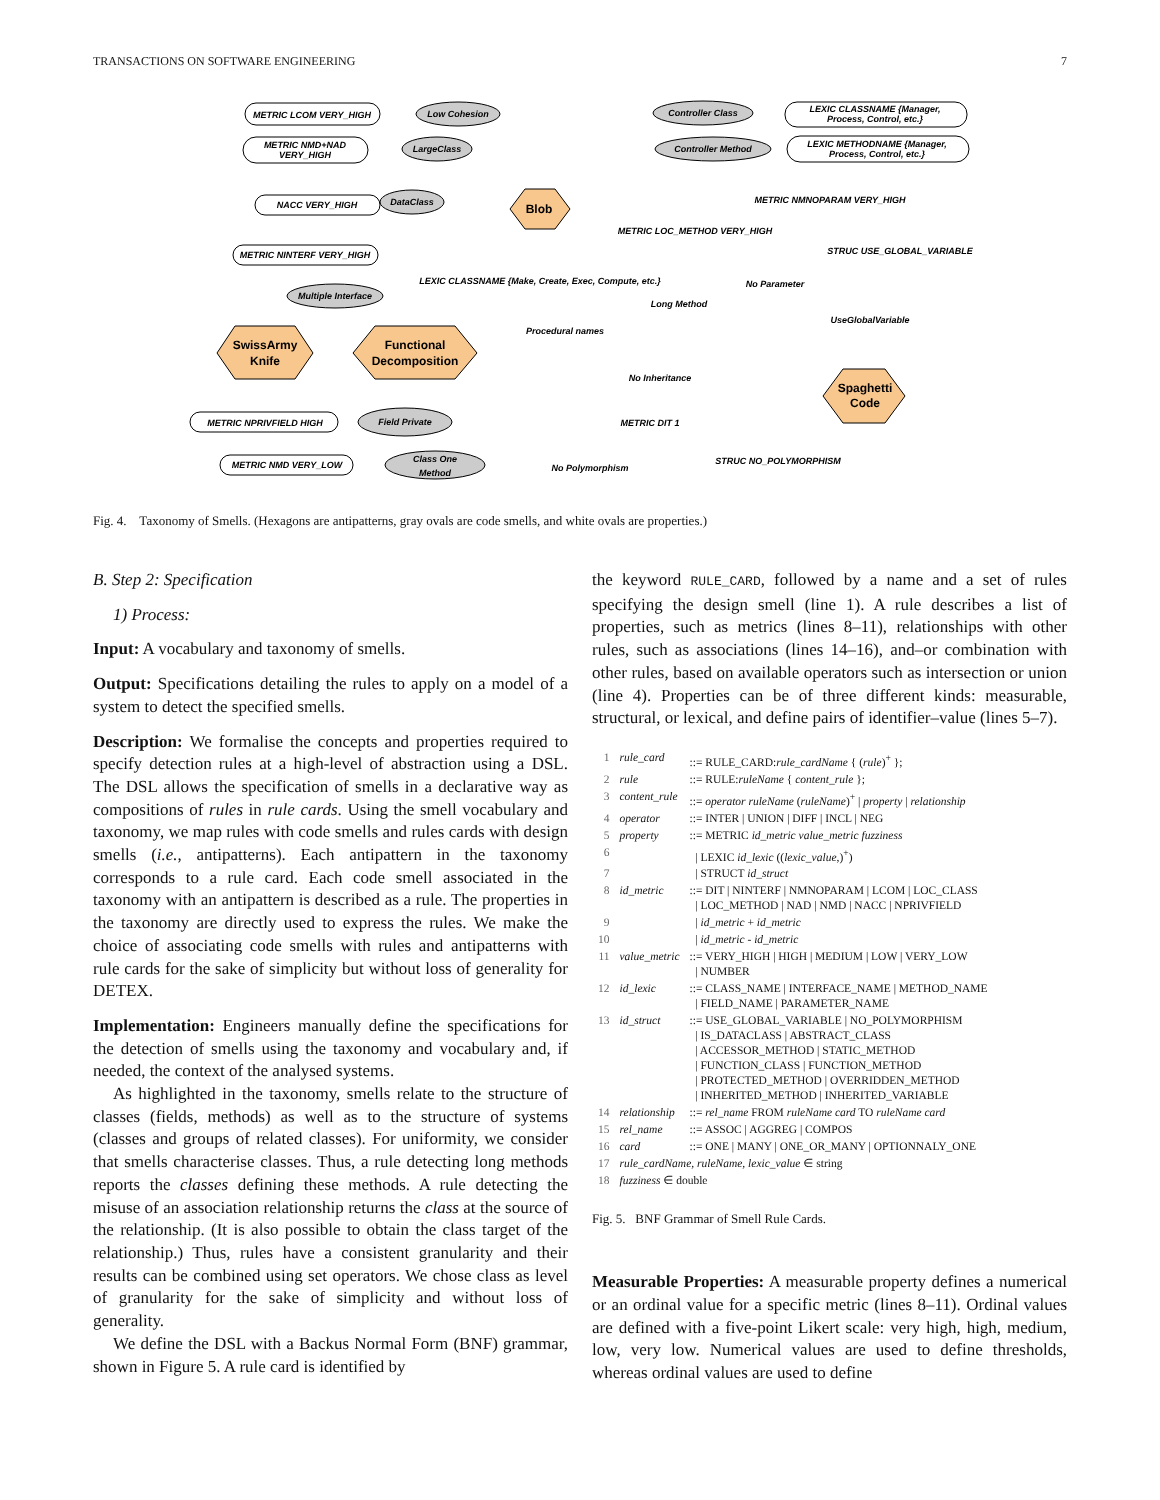TRANSACTIONS ON SOFTWARE ENGINEERING 7
METRIC LCOM VERY_HIGH
Low Cohesion
METRIC NMD+NAD
VERY_HIGH
LargeClass
Controller Class
LEXIC CLASSNAME {Manager,
Process, Control, etc.}
Controller Method
LEXIC METHODNAME {Manager,
Process, Control, etc.}
Blob
NACC VERY_HIGH
DataClass
METRIC NINTERF VERY_HIGH
Multiple Interface
SwissArmy
Knife
Functional
Decomposition
Procedural names
LEXIC CLASSNAME {Make, Create, Exec, Compute, etc.}
METRIC LOC_METHOD VERY_HIGH
Long Method
METRIC NMNOPARAM VERY_HIGH
No Parameter
STRUC USE_GLOBAL_VARIABLE
UseGlobalVariable
No Inheritance
METRIC DIT 1
Spaghetti
Code
Field Private
METRIC NPRIVFIELD HIGH
Class One
Method
METRIC NMD VERY_LOW
No Polymorphism
STRUC NO_POLYMORPHISM
Fig. 4. Taxonomy of Smells. (Hexagons are antipatterns, gray ovals are code smells, and white ovals are properties.)
B. Step 2: Specification
1) Process:
Input: A vocabulary and taxonomy of smells.
Output: Specifications detailing the rules to apply on a model of a system to detect the specified smells.
Description: We formalise the concepts and properties required to specify detection rules at a high-level of abstraction using a DSL. The DSL allows the specification of smells in a declarative way as compositions of rules in rule cards. Using the smell vocabulary and taxonomy, we map rules with code smells and rules cards with design smells (i.e., antipatterns). Each antipattern in the taxonomy corresponds to a rule card. Each code smell associated in the taxonomy with an antipattern is described as a rule. The properties in the taxonomy are directly used to express the rules. We make the choice of associating code smells with rules and antipatterns with rule cards for the sake of simplicity but without loss of generality for DETEX.
Implementation: Engineers manually define the specifications for the detection of smells using the taxonomy and vocabulary and, if needed, the context of the analysed systems.
As highlighted in the taxonomy, smells relate to the structure of classes (fields, methods) as well as to the structure of systems (classes and groups of related classes). For uniformity, we consider that smells characterise classes. Thus, a rule detecting long methods reports the classes defining these methods. A rule detecting the misuse of an association relationship returns the class at the source of the relationship. (It is also possible to obtain the class target of the relationship.) Thus, rules have a consistent granularity and their results can be combined using set operators. We chose class as level of granularity for the sake of simplicity and without loss of generality.
We define the DSL with a Backus Normal Form (BNF) grammar, shown in Figure 5. A rule card is identified by
the keyword RULE_CARD, followed by a name and a set of rules specifying the design smell (line 1). A rule describes a list of properties, such as metrics (lines 8–11), relationships with other rules, such as associations (lines 14–16), and–or combination with other rules, based on available operators such as intersection or union (line 4). Properties can be of three different kinds: measurable, structural, or lexical, and define pairs of identifier–value (lines 5–7).
| 1 | rule_card | ::= RULE_CARD: rule_cardName { ( rule )<sup>+</sup> }; |
| 2 | rule | ::= RULE: ruleName { content_rule }; |
| 3 | content_rule | ::= operator ruleName ( ruleName )<sup>+</sup> / property / relationship |
| 4 | operator | ::= INTER / UNION / DIFF / INCL / NEG |
| 5 | property | ::= METRIC id_metric value_metric fuzziness |
| 6 | | / LEXIC id_lexic (( lexic_value ,)<sup>+</sup>) |
| 7 | | / STRUCT id_struct |
| 8 | id_metric | ::= DIT / NINTERF / NMNOPARAM / LCOM / LOC_CLASS / LOC_METHOD / NAD / NMD / NACC / NPRIVFIELD |
| 9 | | / id_metric + id_metric |
| 10 | | / id_metric - id_metric |
| 11 | value_metric | ::= VERY_HIGH / HIGH / MEDIUM / LOW / VERY_LOW / NUMBER |
| 12 | id_lexic | ::= CLASS_NAME / INTERFACE_NAME / METHOD_NAME / FIELD_NAME / PARAMETER_NAME |
| 13 | id_struct | ::= USE_GLOBAL_VARIABLE / NO_POLYMORPHISM / IS_DATACLASS / ABSTRACT_CLASS / ACCESSOR_METHOD / STATIC_METHOD / FUNCTION_CLASS / FUNCTION_METHOD / PROTECTED_METHOD / OVERRIDDEN_METHOD / INHERITED_METHOD / INHERITED_VARIABLE |
| 14 | relationship | ::= rel_name FROM ruleName card TO ruleName card |
| 15 | rel_name | ::= ASSOC / AGGREG / COMPOS |
| 16 | card | ::= ONE / MANY / ONE_OR_MANY / OPTIONNALY_ONE |
| 17 | rule_cardName, ruleName, lexic_value ∈ string | |
| 18 | fuzziness ∈ double | |
Fig. 5. BNF Grammar of Smell Rule Cards.
Measurable Properties: A measurable property defines a numerical or an ordinal value for a specific metric (lines 8–11). Ordinal values are defined with a five-point Likert scale: very high, high, medium, low, very low. Numerical values are used to define thresholds, whereas ordinal values are used to define